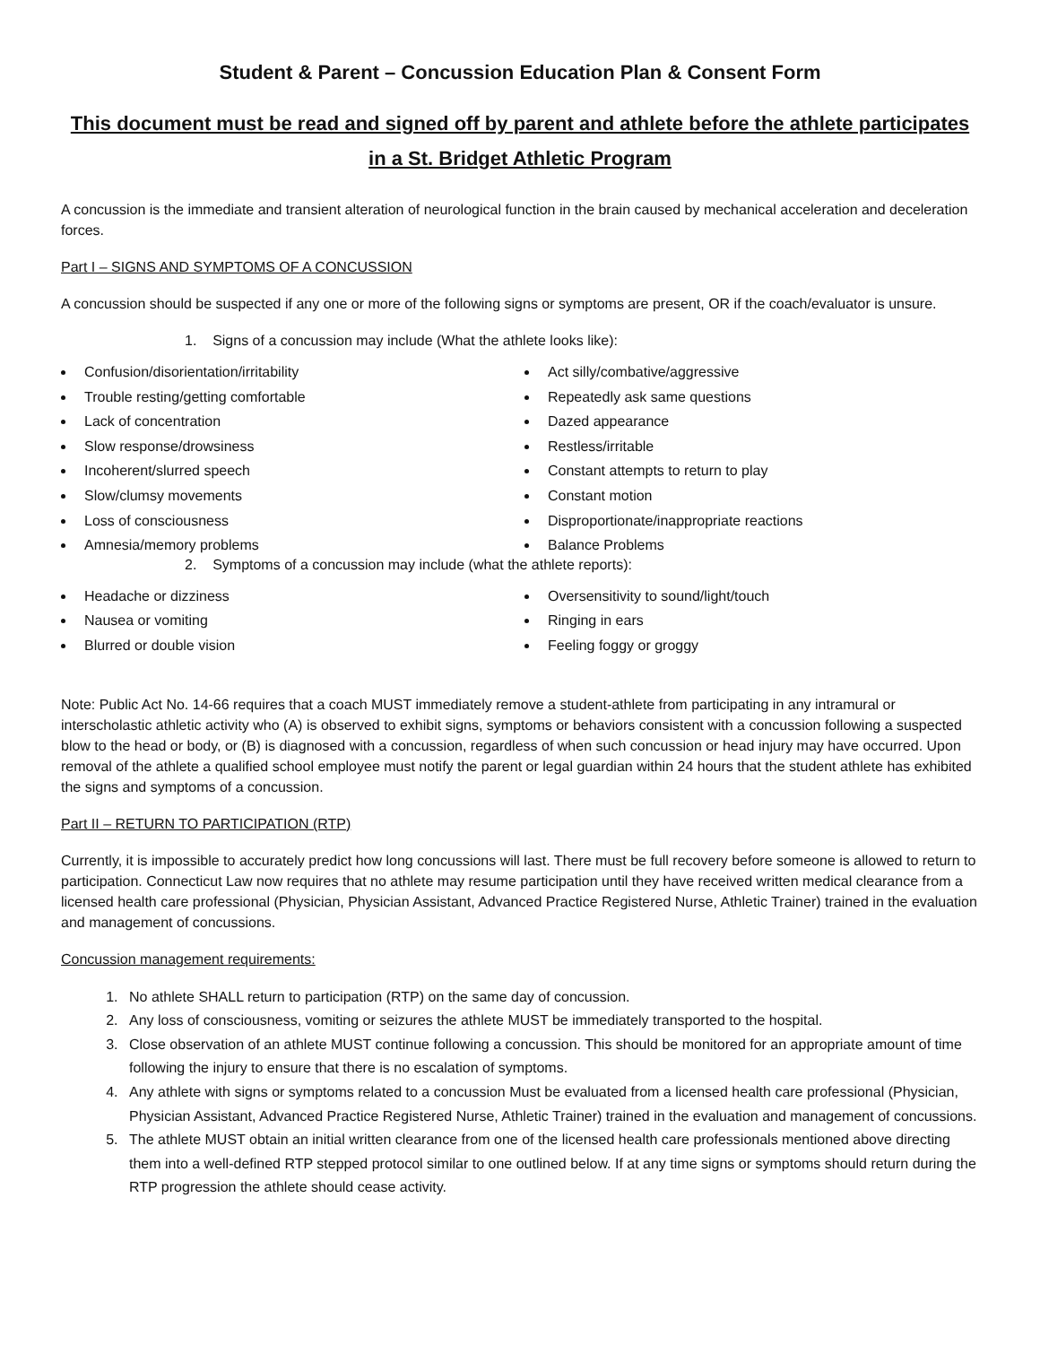Student & Parent – Concussion Education Plan & Consent Form
This document must be read and signed off by parent and athlete before the athlete participates in a St. Bridget Athletic Program
A concussion is the immediate and transient alteration of neurological function in the brain caused by mechanical acceleration and deceleration forces.
Part I – SIGNS AND SYMPTOMS OF A CONCUSSION
A concussion should be suspected if any one or more of the following signs or symptoms are present, OR if the coach/evaluator is unsure.
1. Signs of a concussion may include (What the athlete looks like):
Confusion/disorientation/irritability
Trouble resting/getting comfortable
Lack of concentration
Slow response/drowsiness
Incoherent/slurred speech
Slow/clumsy movements
Loss of consciousness
Amnesia/memory problems
Act silly/combative/aggressive
Repeatedly ask same questions
Dazed appearance
Restless/irritable
Constant attempts to return to play
Constant motion
Disproportionate/inappropriate reactions
Balance Problems
2. Symptoms of a concussion may include (what the athlete reports):
Headache or dizziness
Nausea or vomiting
Blurred or double vision
Oversensitivity to sound/light/touch
Ringing in ears
Feeling foggy or groggy
Note: Public Act No. 14-66 requires that a coach MUST immediately remove a student-athlete from participating in any intramural or interscholastic athletic activity who (A) is observed to exhibit signs, symptoms or behaviors consistent with a concussion following a suspected blow to the head or body, or (B) is diagnosed with a concussion, regardless of when such concussion or head injury may have occurred. Upon removal of the athlete a qualified school employee must notify the parent or legal guardian within 24 hours that the student athlete has exhibited the signs and symptoms of a concussion.
Part II – RETURN TO PARTICIPATION (RTP)
Currently, it is impossible to accurately predict how long concussions will last. There must be full recovery before someone is allowed to return to participation. Connecticut Law now requires that no athlete may resume participation until they have received written medical clearance from a licensed health care professional (Physician, Physician Assistant, Advanced Practice Registered Nurse, Athletic Trainer) trained in the evaluation and management of concussions.
Concussion management requirements:
1. No athlete SHALL return to participation (RTP) on the same day of concussion.
2. Any loss of consciousness, vomiting or seizures the athlete MUST be immediately transported to the hospital.
3. Close observation of an athlete MUST continue following a concussion. This should be monitored for an appropriate amount of time following the injury to ensure that there is no escalation of symptoms.
4. Any athlete with signs or symptoms related to a concussion Must be evaluated from a licensed health care professional (Physician, Physician Assistant, Advanced Practice Registered Nurse, Athletic Trainer) trained in the evaluation and management of concussions.
5. The athlete MUST obtain an initial written clearance from one of the licensed health care professionals mentioned above directing them into a well-defined RTP stepped protocol similar to one outlined below. If at any time signs or symptoms should return during the RTP progression the athlete should cease activity.